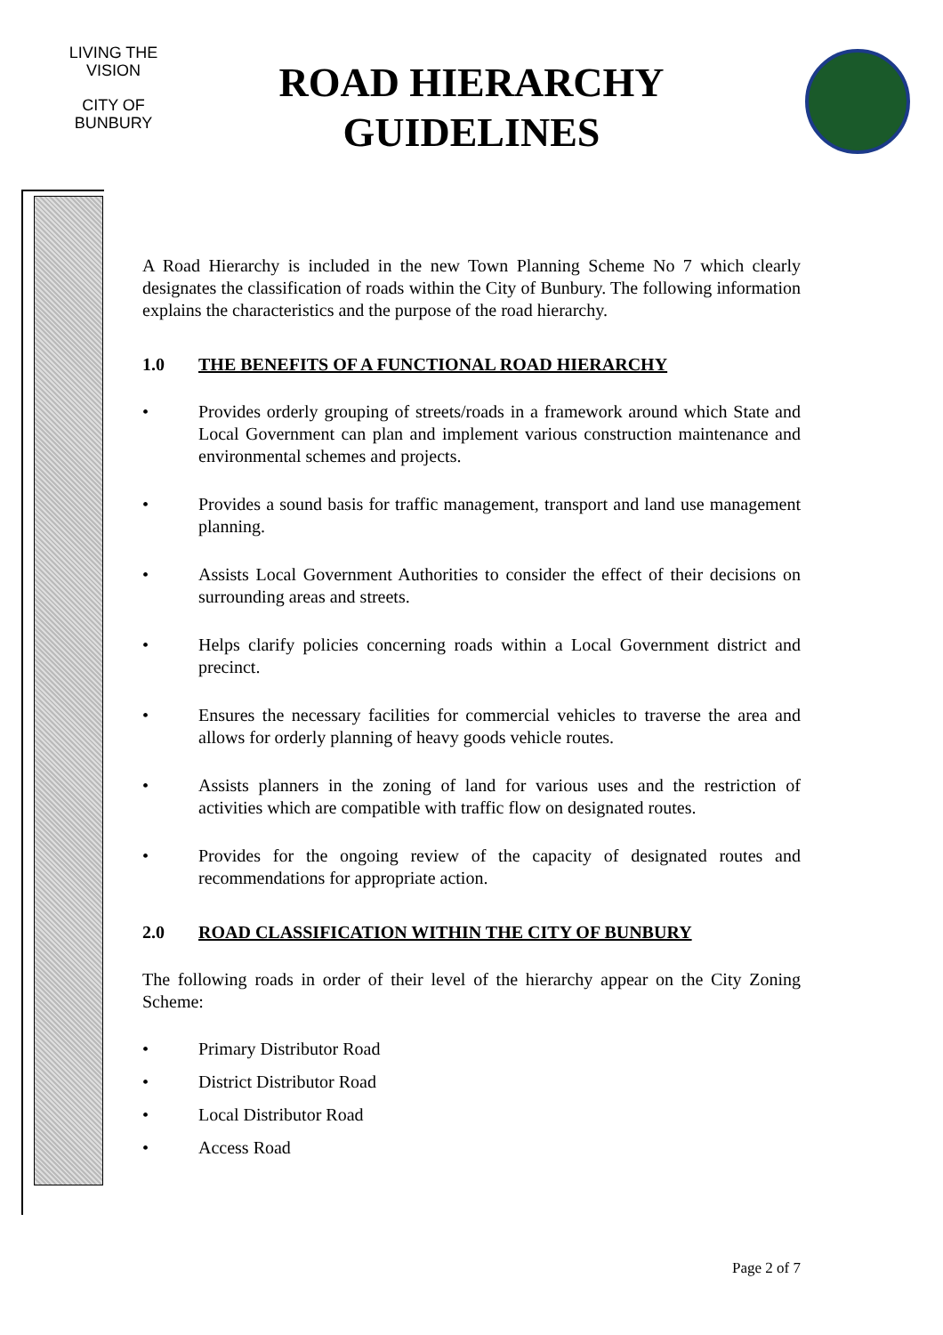LIVING THE VISION
CITY OF
BUNBURY
ROAD HIERARCHY GUIDELINES
A Road Hierarchy is included in the new Town Planning Scheme No 7 which clearly designates the classification of roads within the City of Bunbury. The following information explains the characteristics and the purpose of the road hierarchy.
1.0 THE BENEFITS OF A FUNCTIONAL ROAD HIERARCHY
• Provides orderly grouping of streets/roads in a framework around which State and Local Government can plan and implement various construction maintenance and environmental schemes and projects.
• Provides a sound basis for traffic management, transport and land use management planning.
• Assists Local Government Authorities to consider the effect of their decisions on surrounding areas and streets.
• Helps clarify policies concerning roads within a Local Government district and precinct.
• Ensures the necessary facilities for commercial vehicles to traverse the area and allows for orderly planning of heavy goods vehicle routes.
• Assists planners in the zoning of land for various uses and the restriction of activities which are compatible with traffic flow on designated routes.
• Provides for the ongoing review of the capacity of designated routes and recommendations for appropriate action.
2.0 ROAD CLASSIFICATION WITHIN THE CITY OF BUNBURY
The following roads in order of their level of the hierarchy appear on the City Zoning Scheme:
• Primary Distributor Road
• District Distributor Road
• Local Distributor Road
• Access Road
Page 2 of 7